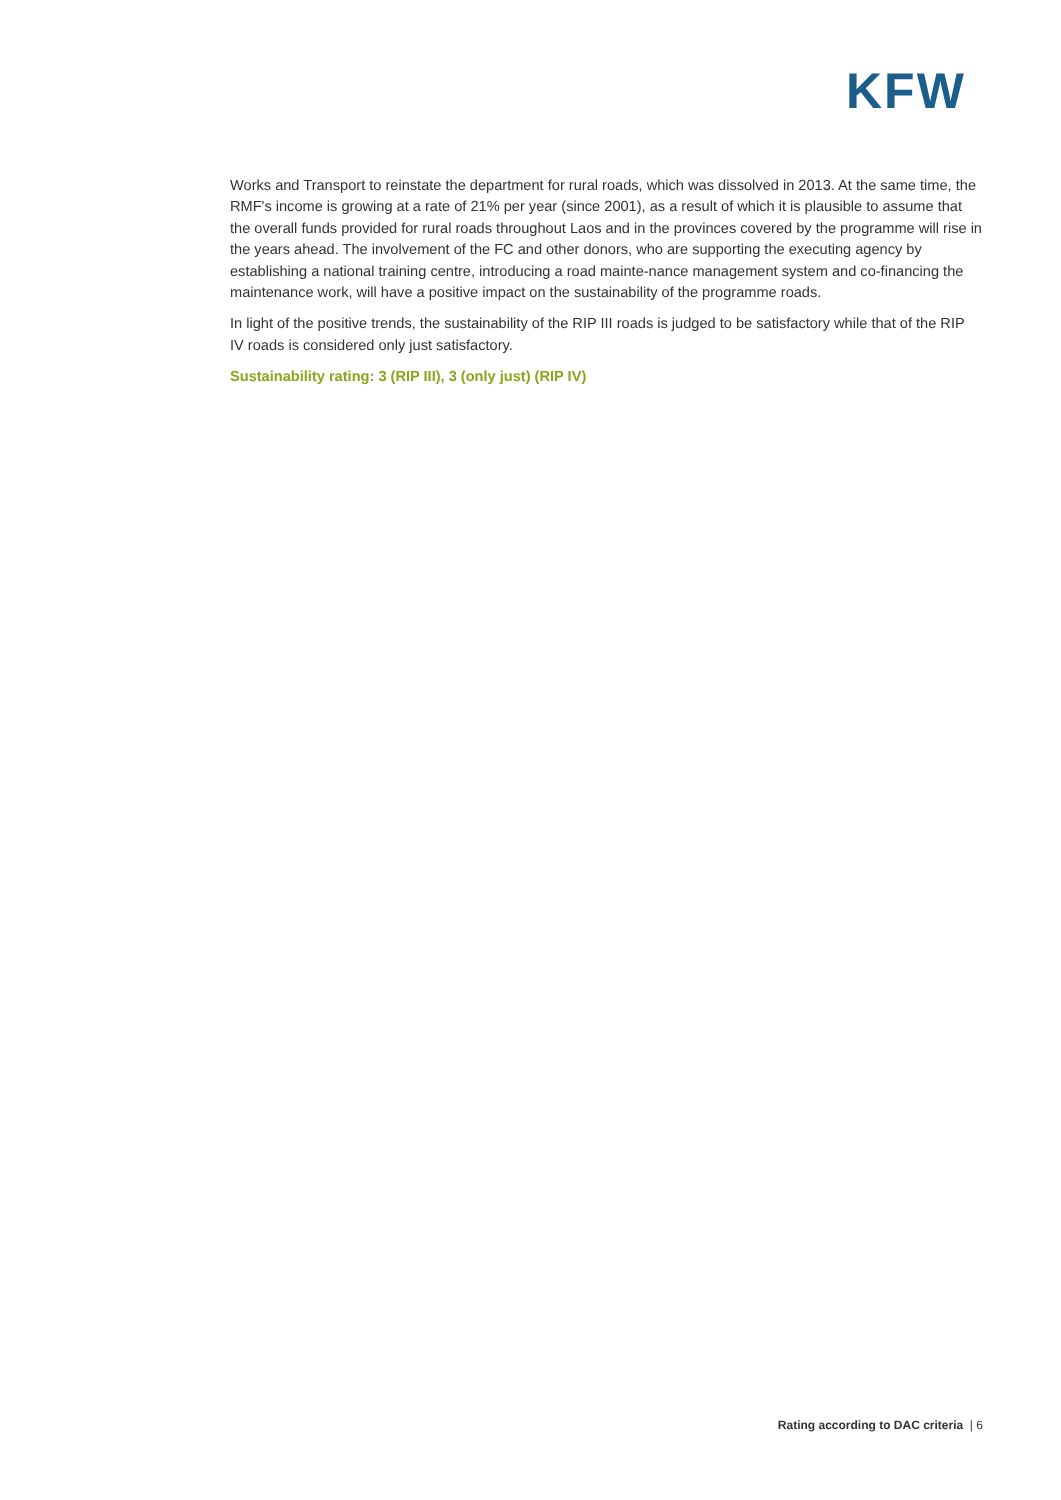KFW
Works and Transport to reinstate the department for rural roads, which was dissolved in 2013. At the same time, the RMF's income is growing at a rate of 21% per year (since 2001), as a result of which it is plausible to assume that the overall funds provided for rural roads throughout Laos and in the provinces covered by the programme will rise in the years ahead. The involvement of the FC and other donors, who are supporting the executing agency by establishing a national training centre, introducing a road mainte-nance management system and co-financing the maintenance work, will have a positive impact on the sustainability of the programme roads.
In light of the positive trends, the sustainability of the RIP III roads is judged to be satisfactory while that of the RIP IV roads is considered only just satisfactory.
Sustainability rating: 3 (RIP III), 3 (only just) (RIP IV)
Rating according to DAC criteria | 6